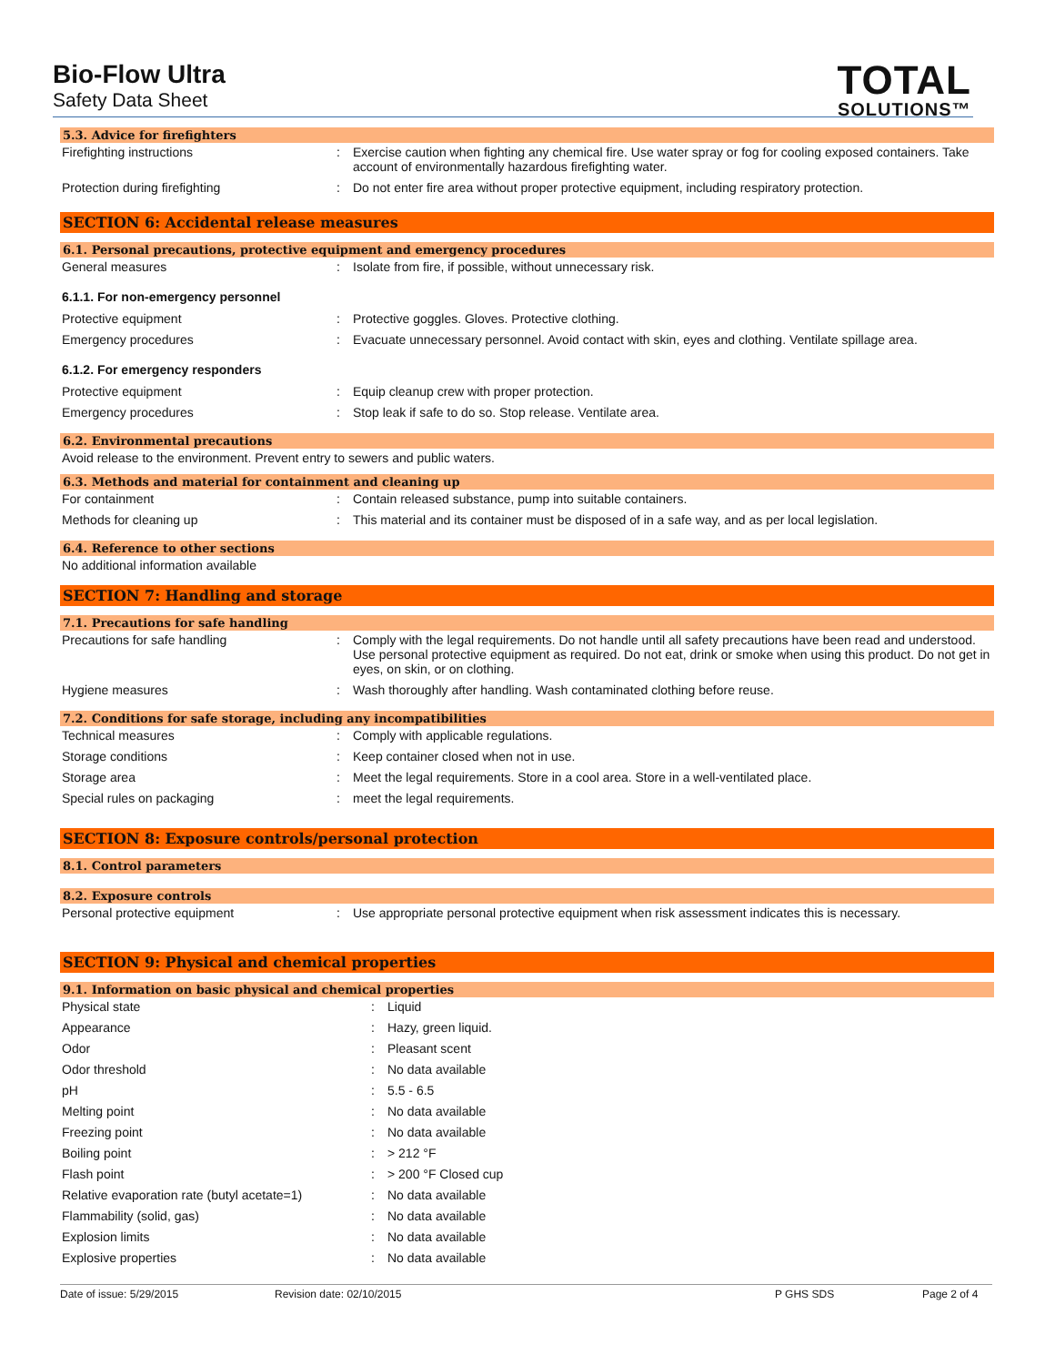Bio-Flow Ultra
Safety Data Sheet
TOTAL
SOLUTIONS™
5.3. Advice for firefighters
| Firefighting instructions | : | Exercise caution when fighting any chemical fire. Use water spray or fog for cooling exposed containers. Take account of environmentally hazardous firefighting water. |
| Protection during firefighting | : | Do not enter fire area without proper protective equipment, including respiratory protection. |
SECTION 6: Accidental release measures
6.1. Personal precautions, protective equipment and emergency procedures
| General measures | : | Isolate from fire, if possible, without unnecessary risk. |
6.1.1. For non-emergency personnel
| Protective equipment | : | Protective goggles. Gloves. Protective clothing. |
| Emergency procedures | : | Evacuate unnecessary personnel. Avoid contact with skin, eyes and clothing. Ventilate spillage area. |
6.1.2. For emergency responders
| Protective equipment | : | Equip cleanup crew with proper protection. |
| Emergency procedures | : | Stop leak if safe to do so. Stop release. Ventilate area. |
6.2. Environmental precautions
Avoid release to the environment. Prevent entry to sewers and public waters.
6.3. Methods and material for containment and cleaning up
| For containment | : | Contain released substance, pump into suitable containers. |
| Methods for cleaning up | : | This material and its container must be disposed of in a safe way, and as per local legislation. |
6.4. Reference to other sections
No additional information available
SECTION 7: Handling and storage
7.1. Precautions for safe handling
| Precautions for safe handling | : | Comply with the legal requirements. Do not handle until all safety precautions have been read and understood. Use personal protective equipment as required. Do not eat, drink or smoke when using this product. Do not get in eyes, on skin, or on clothing. |
| Hygiene measures | : | Wash thoroughly after handling. Wash contaminated clothing before reuse. |
7.2. Conditions for safe storage, including any incompatibilities
| Technical measures | : | Comply with applicable regulations. |
| Storage conditions | : | Keep container closed when not in use. |
| Storage area | : | Meet the legal requirements. Store in a cool area. Store in a well-ventilated place. |
| Special rules on packaging | : | meet the legal requirements. |
SECTION 8: Exposure controls/personal protection
8.1. Control parameters
8.2. Exposure controls
| Personal protective equipment | : | Use appropriate personal protective equipment when risk assessment indicates this is necessary. |
SECTION 9: Physical and chemical properties
9.1. Information on basic physical and chemical properties
| Physical state | : | Liquid |
| Appearance | : | Hazy, green liquid. |
| Odor | : | Pleasant scent |
| Odor threshold | : | No data available |
| pH | : | 5.5 - 6.5 |
| Melting point | : | No data available |
| Freezing point | : | No data available |
| Boiling point | : | > 212 °F |
| Flash point | : | > 200 °F Closed cup |
| Relative evaporation rate (butyl acetate=1) | : | No data available |
| Flammability (solid, gas) | : | No data available |
| Explosion limits | : | No data available |
| Explosive properties | : | No data available |
Date of issue: 5/29/2015 Revision date: 02/10/2015 P GHS SDS Page 2 of 4